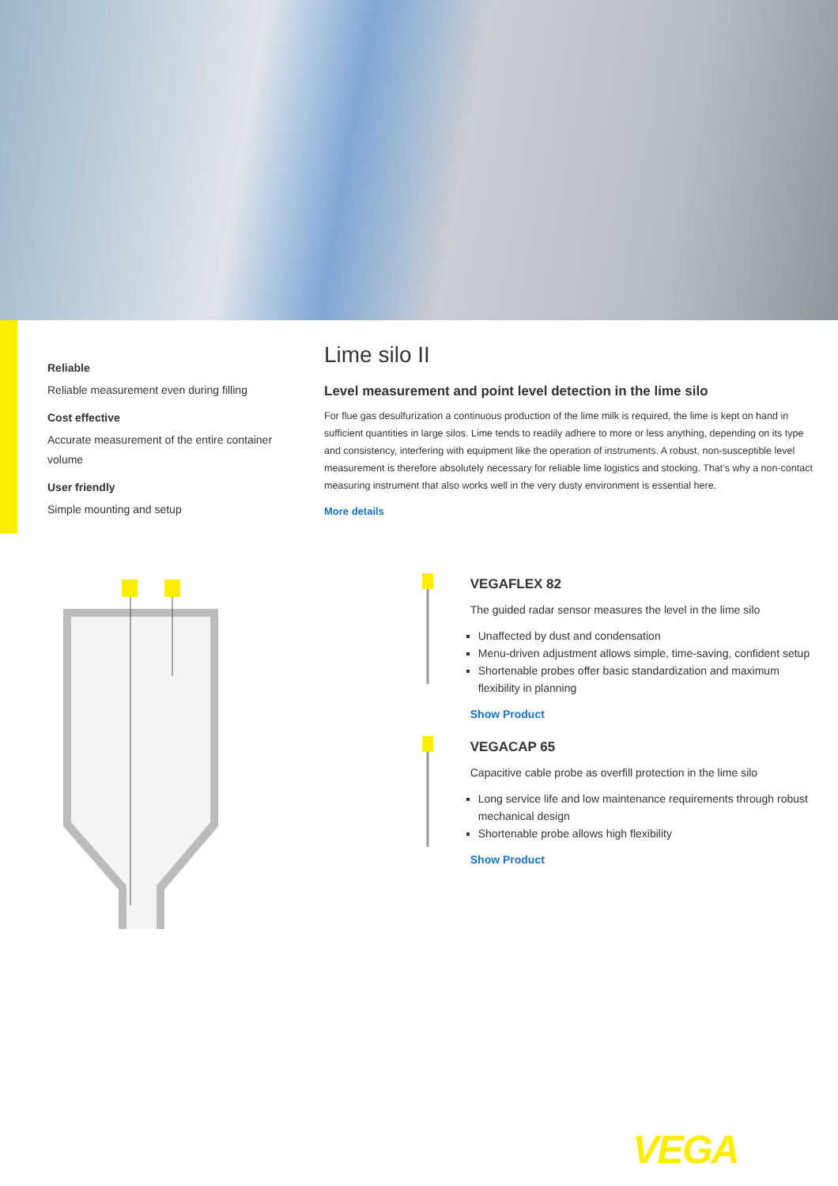Reliable
Reliable measurement even during filling
Cost effective
Accurate measurement of the entire container volume
User friendly
Simple mounting and setup
Lime silo II
Level measurement and point level detection in the lime silo
For flue gas desulfurization a continuous production of the lime milk is required, the lime is kept on hand in sufficient quantities in large silos. Lime tends to readily adhere to more or less anything, depending on its type and consistency, interfering with equipment like the operation of instruments. A robust, non-susceptible level measurement is therefore absolutely necessary for reliable lime logistics and stocking. That’s why a non-contact measuring instrument that also works well in the very dusty environment is essential here.
More details
VEGAFLEX 82
The guided radar sensor measures the level in the lime silo
Unaffected by dust and condensation
Menu-driven adjustment allows simple, time-saving, confident setup
Shortenable probes offer basic standardization and maximum flexibility in planning
Show Product
VEGACAP 65
Capacitive cable probe as overfill protection in the lime silo
Long service life and low maintenance requirements through robust mechanical design
Shortenable probe allows high flexibility
Show Product
VEGA